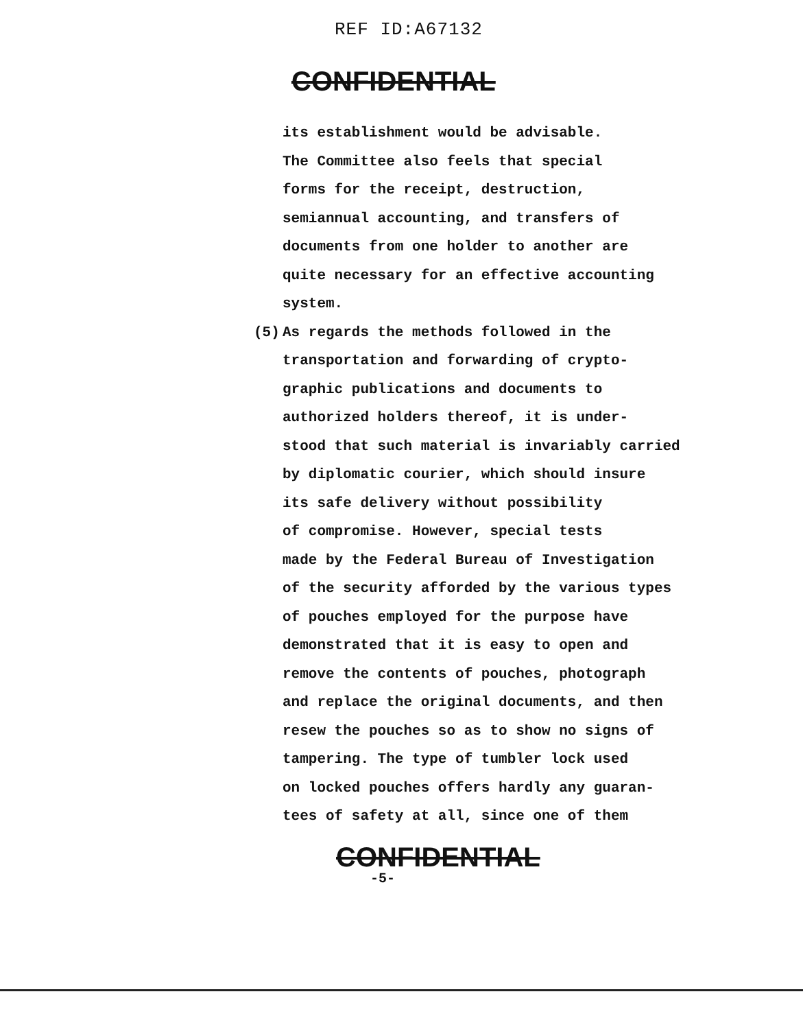REF ID:A67132
CONFIDENTIAL
its establishment would be advisable.
The Committee also feels that special
forms for the receipt, destruction,
semiannual accounting, and transfers of
documents from one holder to another are
quite necessary for an effective accounting
system.
(5) As regards the methods followed in the
transportation and forwarding of crypto-
graphic publications and documents to
authorized holders thereof, it is under-
stood that such material is invariably carried
by diplomatic courier, which should insure
its safe delivery without possibility
of compromise. However, special tests
made by the Federal Bureau of Investigation
of the security afforded by the various types
of pouches employed for the purpose have
demonstrated that it is easy to open and
remove the contents of pouches, photograph
and replace the original documents, and then
resew the pouches so as to show no signs of
tampering. The type of tumbler lock used
on locked pouches offers hardly any guaran-
tees of safety at all, since one of them
CONFIDENTIAL
-5-